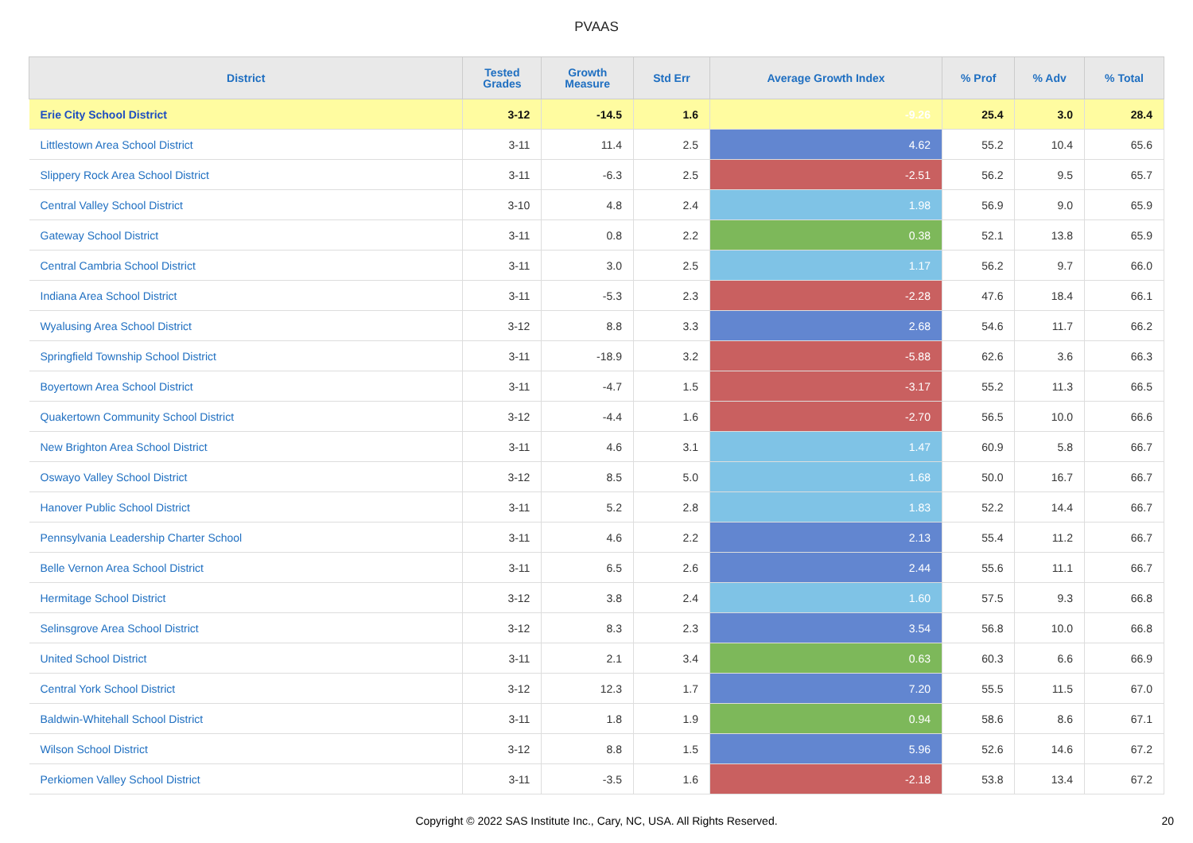PVAAS
| District | Tested Grades | Growth Measure | Std Err | Average Growth Index | % Prof | % Adv | % Total |
| --- | --- | --- | --- | --- | --- | --- | --- |
| Erie City School District | 3-12 | -14.5 | 1.6 | -9.26 | 25.4 | 3.0 | 28.4 |
| Littlestown Area School District | 3-11 | 11.4 | 2.5 | 4.62 | 55.2 | 10.4 | 65.6 |
| Slippery Rock Area School District | 3-11 | -6.3 | 2.5 | -2.51 | 56.2 | 9.5 | 65.7 |
| Central Valley School District | 3-10 | 4.8 | 2.4 | 1.98 | 56.9 | 9.0 | 65.9 |
| Gateway School District | 3-11 | 0.8 | 2.2 | 0.38 | 52.1 | 13.8 | 65.9 |
| Central Cambria School District | 3-11 | 3.0 | 2.5 | 1.17 | 56.2 | 9.7 | 66.0 |
| Indiana Area School District | 3-11 | -5.3 | 2.3 | -2.28 | 47.6 | 18.4 | 66.1 |
| Wyalusing Area School District | 3-12 | 8.8 | 3.3 | 2.68 | 54.6 | 11.7 | 66.2 |
| Springfield Township School District | 3-11 | -18.9 | 3.2 | -5.88 | 62.6 | 3.6 | 66.3 |
| Boyertown Area School District | 3-11 | -4.7 | 1.5 | -3.17 | 55.2 | 11.3 | 66.5 |
| Quakertown Community School District | 3-12 | -4.4 | 1.6 | -2.70 | 56.5 | 10.0 | 66.6 |
| New Brighton Area School District | 3-11 | 4.6 | 3.1 | 1.47 | 60.9 | 5.8 | 66.7 |
| Oswayo Valley School District | 3-12 | 8.5 | 5.0 | 1.68 | 50.0 | 16.7 | 66.7 |
| Hanover Public School District | 3-11 | 5.2 | 2.8 | 1.83 | 52.2 | 14.4 | 66.7 |
| Pennsylvania Leadership Charter School | 3-11 | 4.6 | 2.2 | 2.13 | 55.4 | 11.2 | 66.7 |
| Belle Vernon Area School District | 3-11 | 6.5 | 2.6 | 2.44 | 55.6 | 11.1 | 66.7 |
| Hermitage School District | 3-12 | 3.8 | 2.4 | 1.60 | 57.5 | 9.3 | 66.8 |
| Selinsgrove Area School District | 3-12 | 8.3 | 2.3 | 3.54 | 56.8 | 10.0 | 66.8 |
| United School District | 3-11 | 2.1 | 3.4 | 0.63 | 60.3 | 6.6 | 66.9 |
| Central York School District | 3-12 | 12.3 | 1.7 | 7.20 | 55.5 | 11.5 | 67.0 |
| Baldwin-Whitehall School District | 3-11 | 1.8 | 1.9 | 0.94 | 58.6 | 8.6 | 67.1 |
| Wilson School District | 3-12 | 8.8 | 1.5 | 5.96 | 52.6 | 14.6 | 67.2 |
| Perkiomen Valley School District | 3-11 | -3.5 | 1.6 | -2.18 | 53.8 | 13.4 | 67.2 |
Copyright © 2022 SAS Institute Inc., Cary, NC, USA. All Rights Reserved. 20